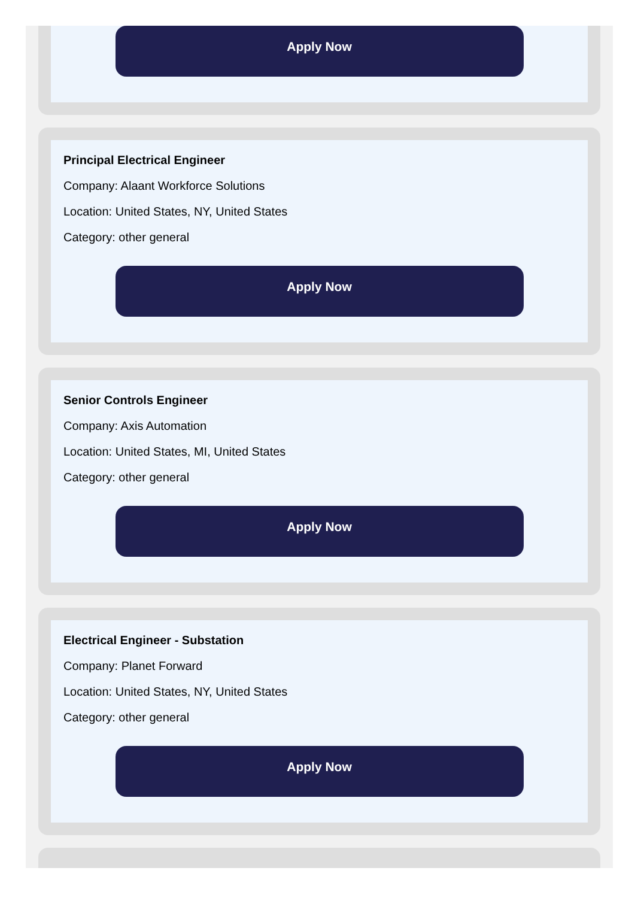Apply Now
Principal Electrical Engineer
Company: Alaant Workforce Solutions
Location: United States, NY, United States
Category: other general
Apply Now
Senior Controls Engineer
Company: Axis Automation
Location: United States, MI, United States
Category: other general
Apply Now
Electrical Engineer - Substation
Company: Planet Forward
Location: United States, NY, United States
Category: other general
Apply Now